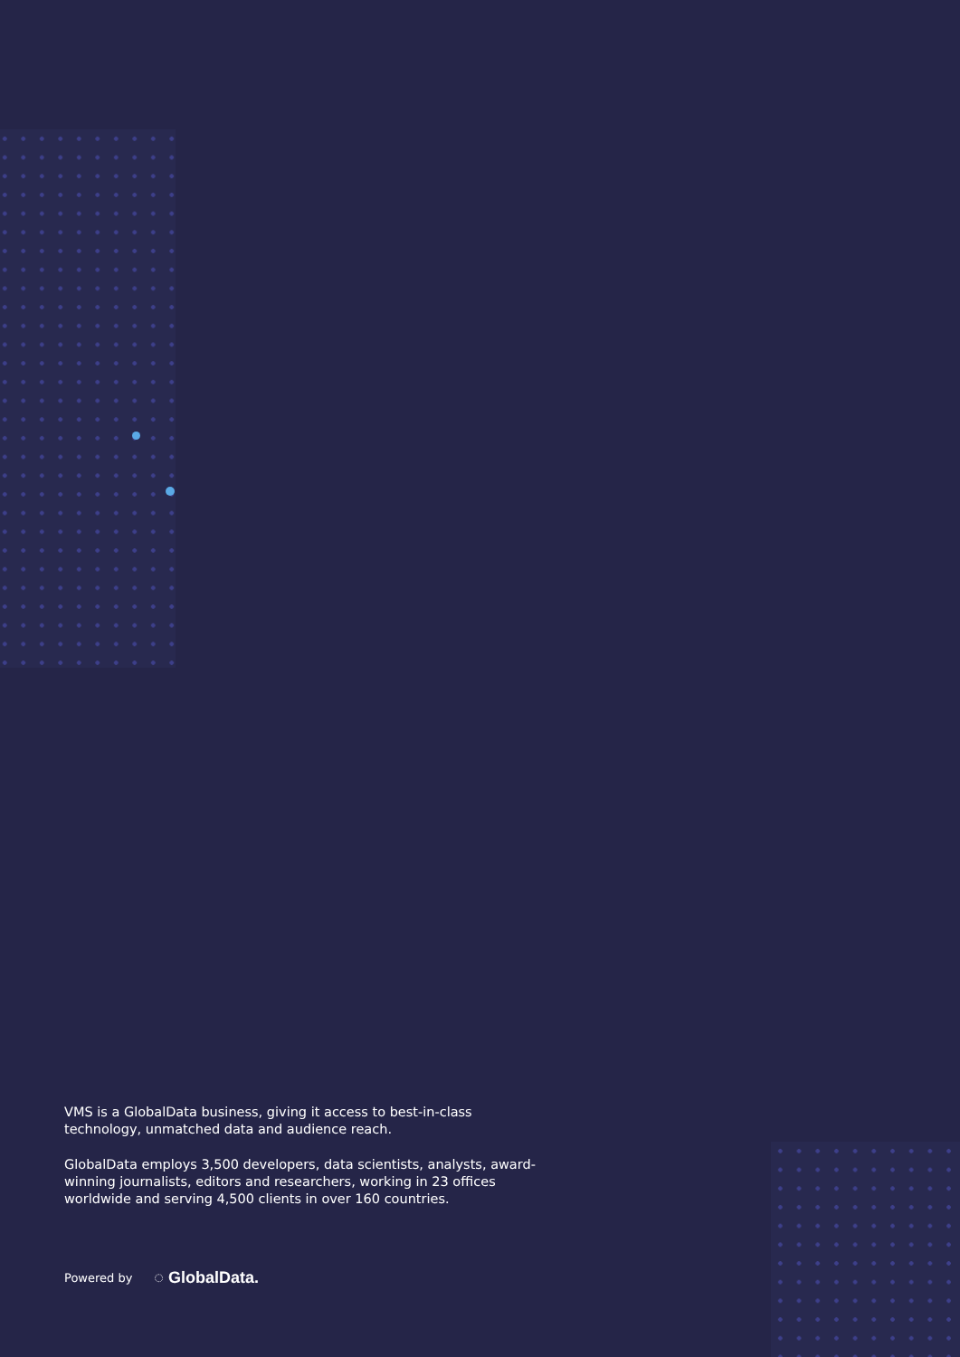VMS is a GlobalData business, giving it access to best-in-class technology, unmatched data and audience reach.
GlobalData employs 3,500 developers, data scientists, analysts, award-winning journalists, editors and researchers, working in 23 offices worldwide and serving 4,500 clients in over 160 countries.
Powered by ◌ GlobalData.